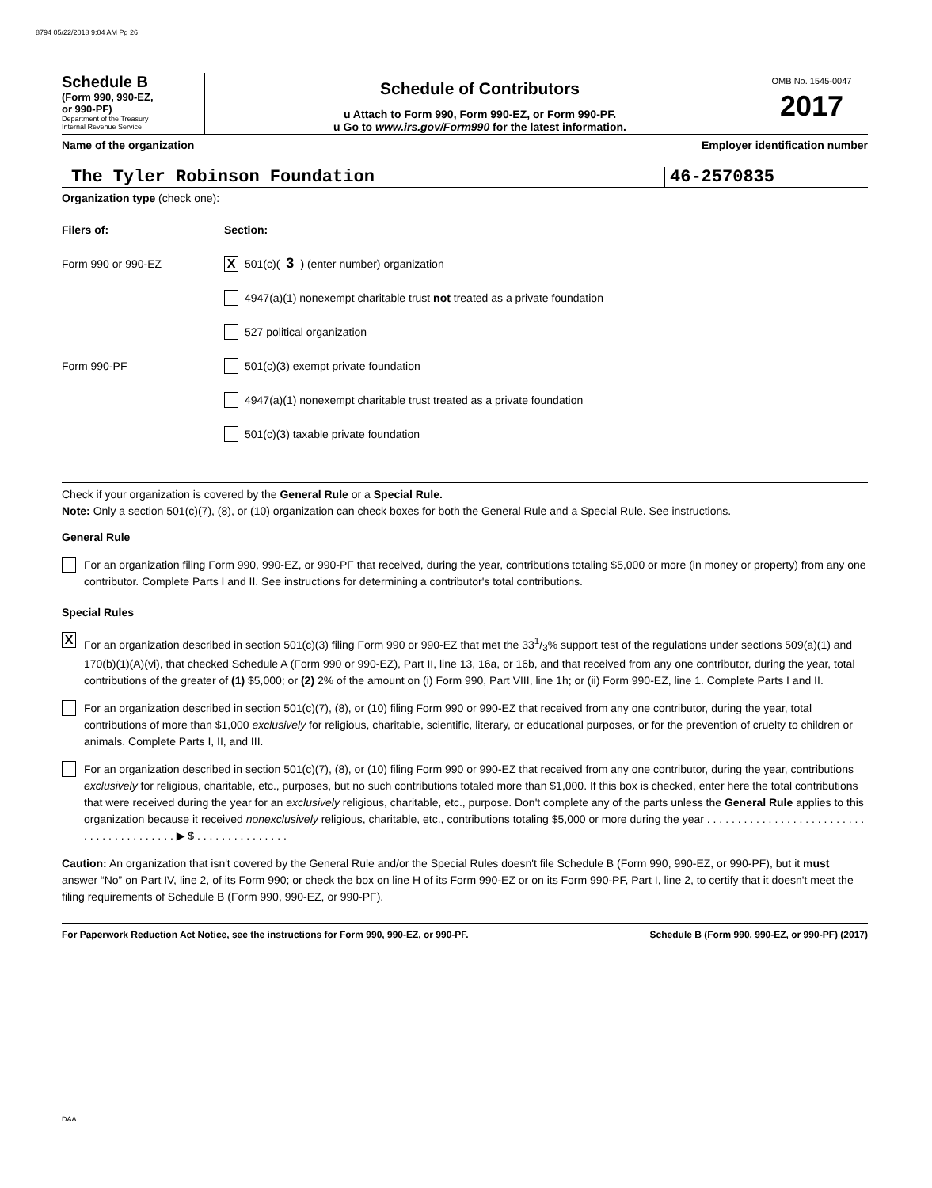8794 05/22/2018 9:04 AM Pg 26
Schedule B
(Form 990, 990-EZ,
or 990-PF)
Department of the Treasury
Internal Revenue Service
Schedule of Contributors
u Attach to Form 990, Form 990-EZ, or Form 990-PF.
u Go to www.irs.gov/Form990 for the latest information.
OMB No. 1545-0047
2017
Name of the organization Employer identification number
The Tyler Robinson Foundation 46-2570835
Organization type (check one):
Filers of: Section:
Form 990 or 990-EZ X 501(c)( 3 ) (enter number) organization
4947(a)(1) nonexempt charitable trust not treated as a private foundation
527 political organization
Form 990-PF 501(c)(3) exempt private foundation
4947(a)(1) nonexempt charitable trust treated as a private foundation
501(c)(3) taxable private foundation
Check if your organization is covered by the General Rule or a Special Rule.
Note: Only a section 501(c)(7), (8), or (10) organization can check boxes for both the General Rule and a Special Rule. See instructions.
General Rule
For an organization filing Form 990, 990-EZ, or 990-PF that received, during the year, contributions totaling $5,000 or more (in money or property) from any one contributor. Complete Parts I and II. See instructions for determining a contributor's total contributions.
Special Rules
X
For an organization described in section 501(c)(3) filing Form 990 or 990-EZ that met the 331/3% support test of the regulations under sections 509(a)(1) and 170(b)(1)(A)(vi), that checked Schedule A (Form 990 or 990-EZ), Part II, line 13, 16a, or 16b, and that received from any one contributor, during the year, total contributions of the greater of (1) $5,000; or (2) 2% of the amount on (i) Form 990, Part VIII, line 1h; or (ii) Form 990-EZ, line 1. Complete Parts I and II.
For an organization described in section 501(c)(7), (8), or (10) filing Form 990 or 990-EZ that received from any one contributor, during the year, total contributions of more than $1,000 exclusively for religious, charitable, scientific, literary, or educational purposes, or for the prevention of cruelty to children or animals. Complete Parts I, II, and III.
For an organization described in section 501(c)(7), (8), or (10) filing Form 990 or 990-EZ that received from any one contributor, during the year, contributions exclusively for religious, charitable, etc., purposes, but no such contributions totaled more than $1,000. If this box is checked, enter here the total contributions that were received during the year for an exclusively religious, charitable, etc., purpose. Don't complete any of the parts unless the General Rule applies to this organization because it received nonexclusively religious, charitable, etc., contributions totaling $5,000 or more during the year . . . . . . . . . . . . . . . . . . . . . . . . . . . . . . . . . . . . . . . . . ▶ $ . . . . . . . . . . . . . . .
Caution: An organization that isn't covered by the General Rule and/or the Special Rules doesn't file Schedule B (Form 990, 990-EZ, or 990-PF), but it must answer “No” on Part IV, line 2, of its Form 990; or check the box on line H of its Form 990-EZ or on its Form 990-PF, Part I, line 2, to certify that it doesn't meet the filing requirements of Schedule B (Form 990, 990-EZ, or 990-PF).
For Paperwork Reduction Act Notice, see the instructions for Form 990, 990-EZ, or 990-PF. Schedule B (Form 990, 990-EZ, or 990-PF) (2017)
DAA